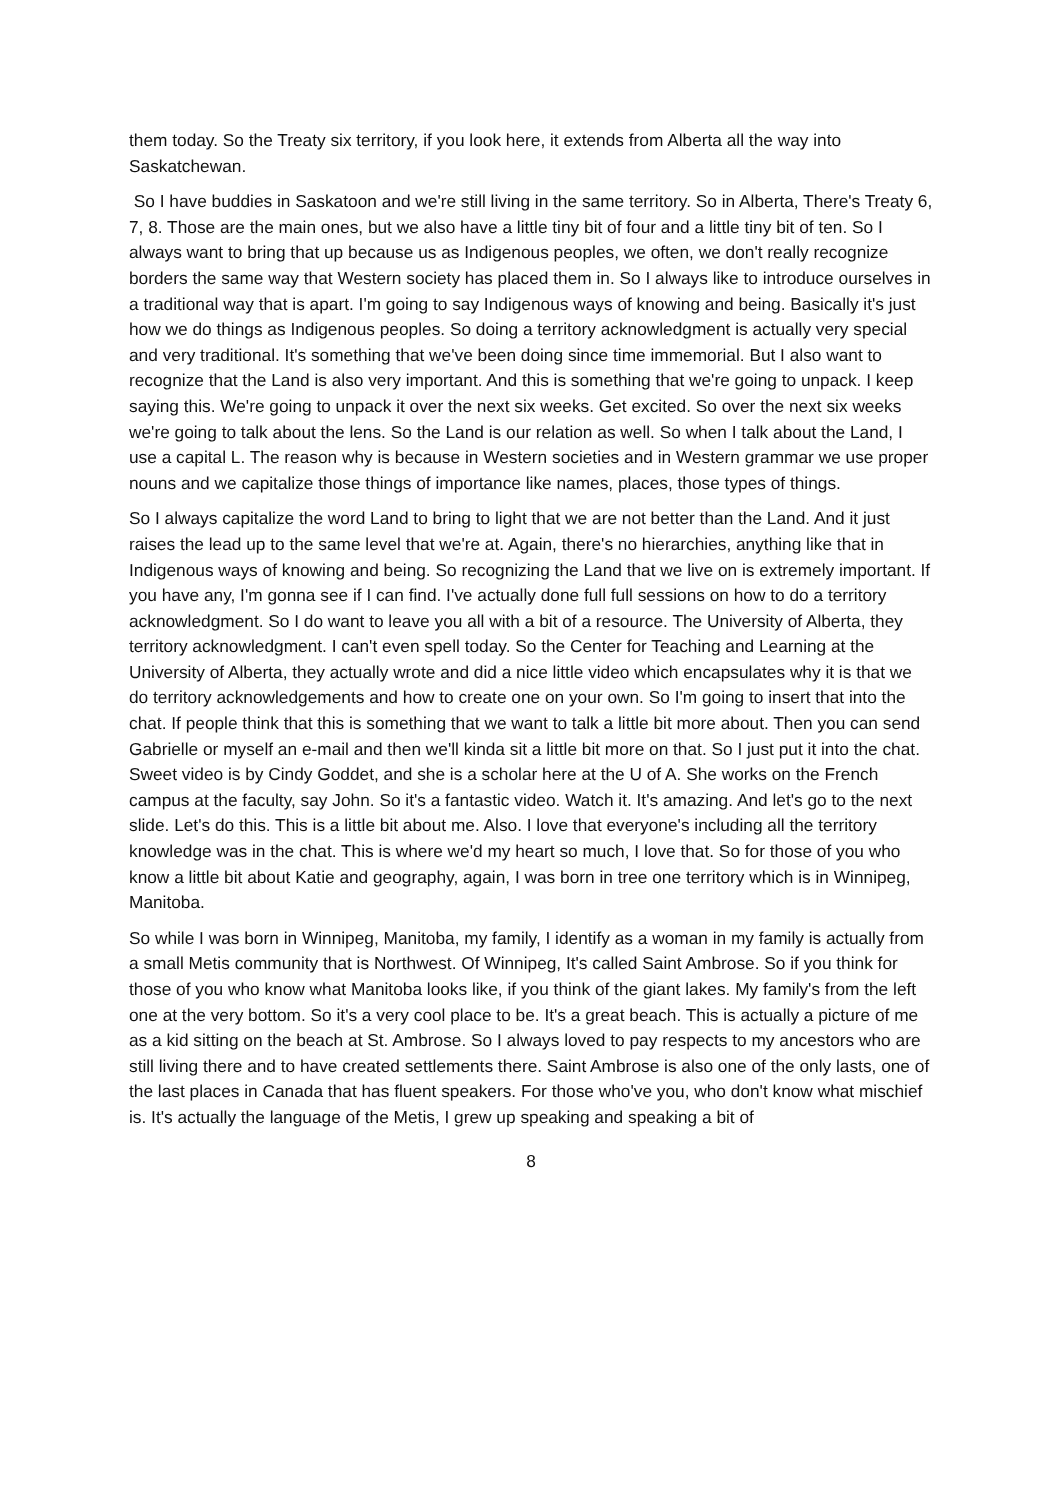them today. So the Treaty six territory, if you look here, it extends from Alberta all the way into Saskatchewan.
So I have buddies in Saskatoon and we're still living in the same territory. So in Alberta, There's Treaty 6, 7, 8. Those are the main ones, but we also have a little tiny bit of four and a little tiny bit of ten. So I always want to bring that up because us as Indigenous peoples, we often, we don't really recognize borders the same way that Western society has placed them in. So I always like to introduce ourselves in a traditional way that is apart. I'm going to say Indigenous ways of knowing and being. Basically it's just how we do things as Indigenous peoples. So doing a territory acknowledgment is actually very special and very traditional. It's something that we've been doing since time immemorial. But I also want to recognize that the Land is also very important. And this is something that we're going to unpack. I keep saying this. We're going to unpack it over the next six weeks. Get excited. So over the next six weeks we're going to talk about the lens. So the Land is our relation as well. So when I talk about the Land, I use a capital L. The reason why is because in Western societies and in Western grammar we use proper nouns and we capitalize those things of importance like names, places, those types of things.
So I always capitalize the word Land to bring to light that we are not better than the Land. And it just raises the lead up to the same level that we're at. Again, there's no hierarchies, anything like that in Indigenous ways of knowing and being. So recognizing the Land that we live on is extremely important. If you have any, I'm gonna see if I can find. I've actually done full full sessions on how to do a territory acknowledgment. So I do want to leave you all with a bit of a resource. The University of Alberta, they territory acknowledgment. I can't even spell today. So the Center for Teaching and Learning at the University of Alberta, they actually wrote and did a nice little video which encapsulates why it is that we do territory acknowledgements and how to create one on your own. So I'm going to insert that into the chat. If people think that this is something that we want to talk a little bit more about. Then you can send Gabrielle or myself an e-mail and then we'll kinda sit a little bit more on that. So I just put it into the chat. Sweet video is by Cindy Goddet, and she is a scholar here at the U of A. She works on the French campus at the faculty, say John. So it's a fantastic video. Watch it. It's amazing. And let's go to the next slide. Let's do this. This is a little bit about me. Also. I love that everyone's including all the territory knowledge was in the chat. This is where we'd my heart so much, I love that. So for those of you who know a little bit about Katie and geography, again, I was born in tree one territory which is in Winnipeg, Manitoba.
So while I was born in Winnipeg, Manitoba, my family, I identify as a woman in my family is actually from a small Metis community that is Northwest. Of Winnipeg, It's called Saint Ambrose. So if you think for those of you who know what Manitoba looks like, if you think of the giant lakes. My family's from the left one at the very bottom. So it's a very cool place to be. It's a great beach. This is actually a picture of me as a kid sitting on the beach at St. Ambrose. So I always loved to pay respects to my ancestors who are still living there and to have created settlements there. Saint Ambrose is also one of the only lasts, one of the last places in Canada that has fluent speakers. For those who've you, who don't know what mischief is. It's actually the language of the Metis, I grew up speaking and speaking a bit of
8